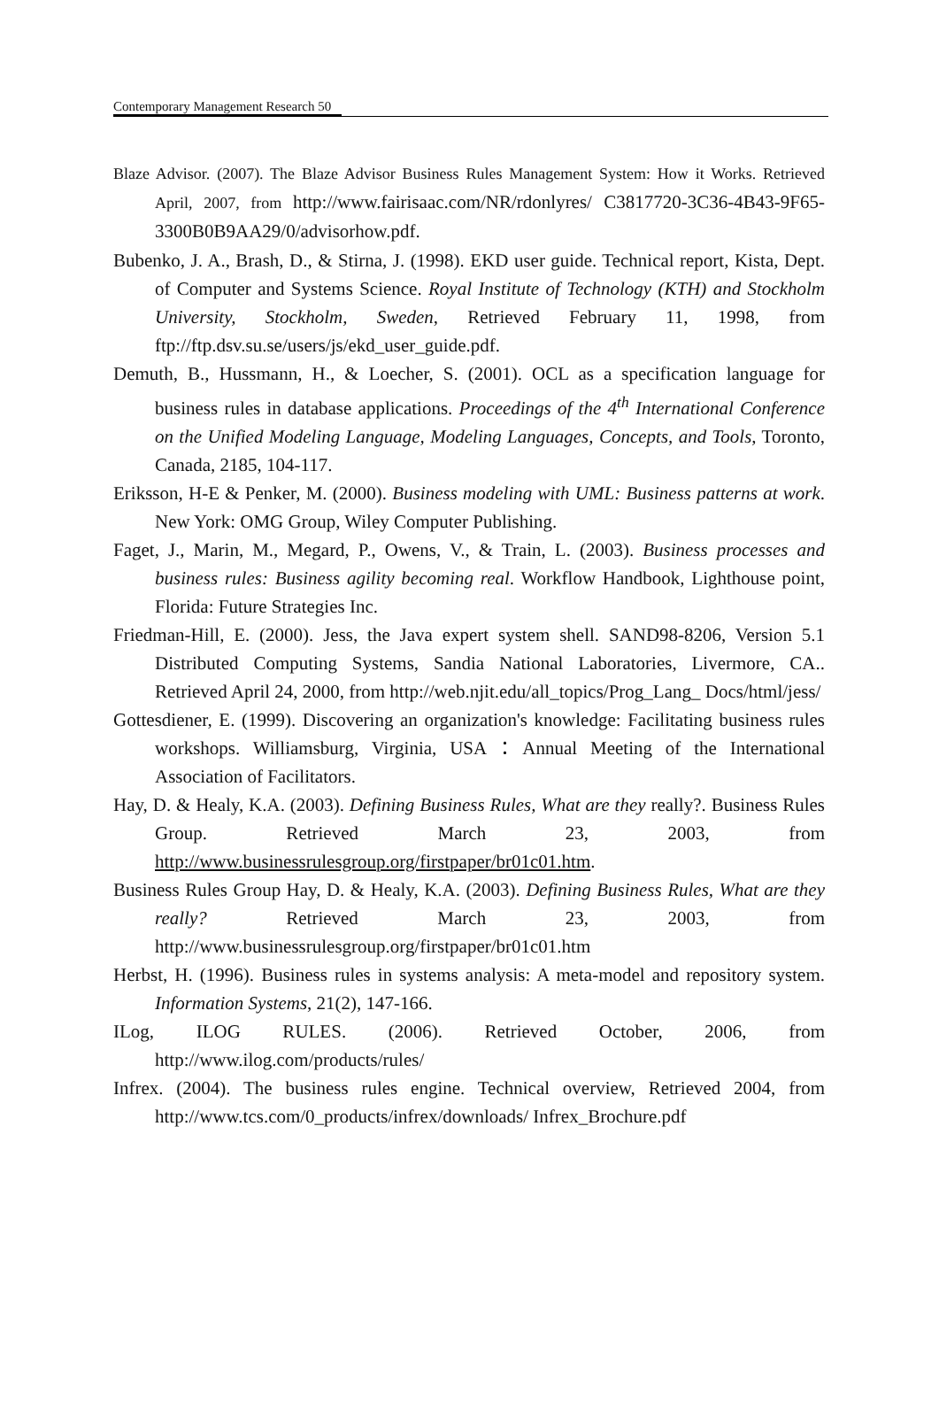Contemporary Management Research 50
Blaze Advisor. (2007). The Blaze Advisor Business Rules Management System: How it Works. Retrieved April, 2007, from http://www.fairisaac.com/NR/rdonlyres/ C3817720-3C36-4B43-9F65-3300B0B9AA29/0/advisorhow.pdf.
Bubenko, J. A., Brash, D., & Stirna, J. (1998). EKD user guide. Technical report, Kista, Dept. of Computer and Systems Science. Royal Institute of Technology (KTH) and Stockholm University, Stockholm, Sweden, Retrieved February 11, 1998, from ftp://ftp.dsv.su.se/users/js/ekd_user_guide.pdf.
Demuth, B., Hussmann, H., & Loecher, S. (2001). OCL as a specification language for business rules in database applications. Proceedings of the 4<sup>th</sup> International Conference on the Unified Modeling Language, Modeling Languages, Concepts, and Tools, Toronto, Canada, 2185, 104-117.
Eriksson, H-E & Penker, M. (2000). Business modeling with UML: Business patterns at work. New York: OMG Group, Wiley Computer Publishing.
Faget, J., Marin, M., Megard, P., Owens, V., & Train, L. (2003). Business processes and business rules: Business agility becoming real. Workflow Handbook, Lighthouse point, Florida: Future Strategies Inc.
Friedman-Hill, E. (2000). Jess, the Java expert system shell. SAND98-8206, Version 5.1 Distributed Computing Systems, Sandia National Laboratories, Livermore, CA.. Retrieved April 24, 2000, from http://web.njit.edu/all_topics/Prog_Lang_ Docs/html/jess/
Gottesdiener, E. (1999). Discovering an organization's knowledge: Facilitating business rules workshops. Williamsburg, Virginia, USA：Annual Meeting of the International Association of Facilitators.
Hay, D. & Healy, K.A. (2003). Defining Business Rules, What are they really?. Business Rules Group. Retrieved March 23, 2003, from http://www.businessrulesgroup.org/firstpaper/br01c01.htm.
Business Rules Group Hay, D. & Healy, K.A. (2003). Defining Business Rules, What are they really? Retrieved March 23, 2003, from http://www.businessrulesgroup.org/firstpaper/br01c01.htm
Herbst, H. (1996). Business rules in systems analysis: A meta-model and repository system. Information Systems, 21(2), 147-166.
ILog, ILOG RULES. (2006). Retrieved October, 2006, from http://www.ilog.com/products/rules/
Infrex. (2004). The business rules engine. Technical overview, Retrieved 2004, from http://www.tcs.com/0_products/infrex/downloads/ Infrex_Brochure.pdf